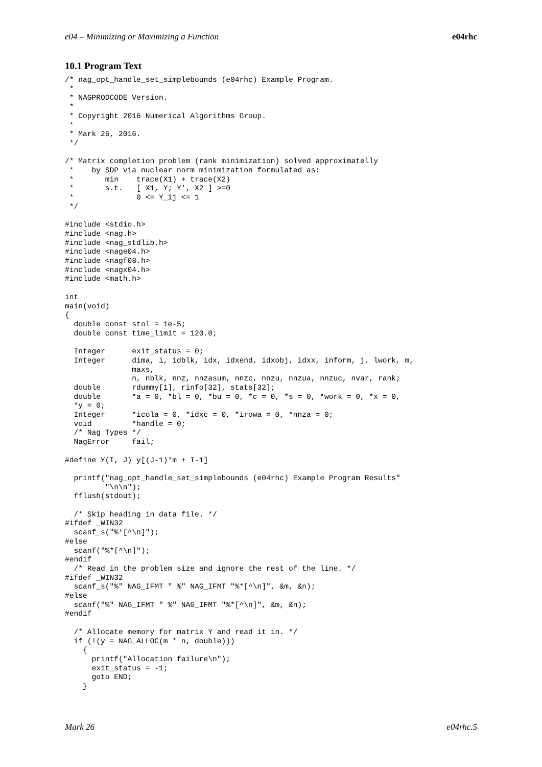e04 – Minimizing or Maximizing a Function e04rhc
10.1 Program Text
/* nag_opt_handle_set_simplebounds (e04rhc) Example Program.
 *
 * NAGPRODCODE Version.
 *
 * Copyright 2016 Numerical Algorithms Group.
 *
 * Mark 26, 2016.
 */

/* Matrix completion problem (rank minimization) solved approximatelly
 *    by SDP via nuclear norm minimization formulated as:
 *       min    trace(X1) + trace(X2)
 *       s.t.   [ X1, Y; Y', X2 ] >=0
 *              0 <= Y_ij <= 1
 */

#include <stdio.h>
#include <nag.h>
#include <nag_stdlib.h>
#include <nage04.h>
#include <nagf08.h>
#include <nagx04.h>
#include <math.h>

int
main(void)
{
  double const stol = 1e-5;
  double const time_limit = 120.0;

  Integer      exit_status = 0;
  Integer      dima, i, idblk, idx, idxend, idxobj, idxx, inform, j, lwork, m,
               maxs,
               n, nblk, nnz, nnzasum, nnzc, nnzu, nnzua, nnzuc, nvar, rank;
  double       rdummy[1], rinfo[32], stats[32];
  double       *a = 0, *bl = 0, *bu = 0, *c = 0, *s = 0, *work = 0, *x = 0,
  *y = 0;
  Integer      *icola = 0, *idxc = 0, *irowa = 0, *nnza = 0;
  void         *handle = 0;
  /* Nag Types */
  NagError     fail;

#define Y(I, J) y[(J-1)*m + I-1]

  printf("nag_opt_handle_set_simplebounds (e04rhc) Example Program Results"
         "\n\n");
  fflush(stdout);

  /* Skip heading in data file. */
#ifdef _WIN32
  scanf_s("%*[^\n]");
#else
  scanf("%*[^\n]");
#endif
  /* Read in the problem size and ignore the rest of the line. */
#ifdef _WIN32
  scanf_s("%" NAG_IFMT " %" NAG_IFMT "%*[^\n]", &m, &n);
#else
  scanf("%" NAG_IFMT " %" NAG_IFMT "%*[^\n]", &m, &n);
#endif

  /* Allocate memory for matrix Y and read it in. */
  if (!(y = NAG_ALLOC(m * n, double)))
    {
      printf("Allocation failure\n");
      exit_status = -1;
      goto END;
    }
Mark 26 e04rhc.5